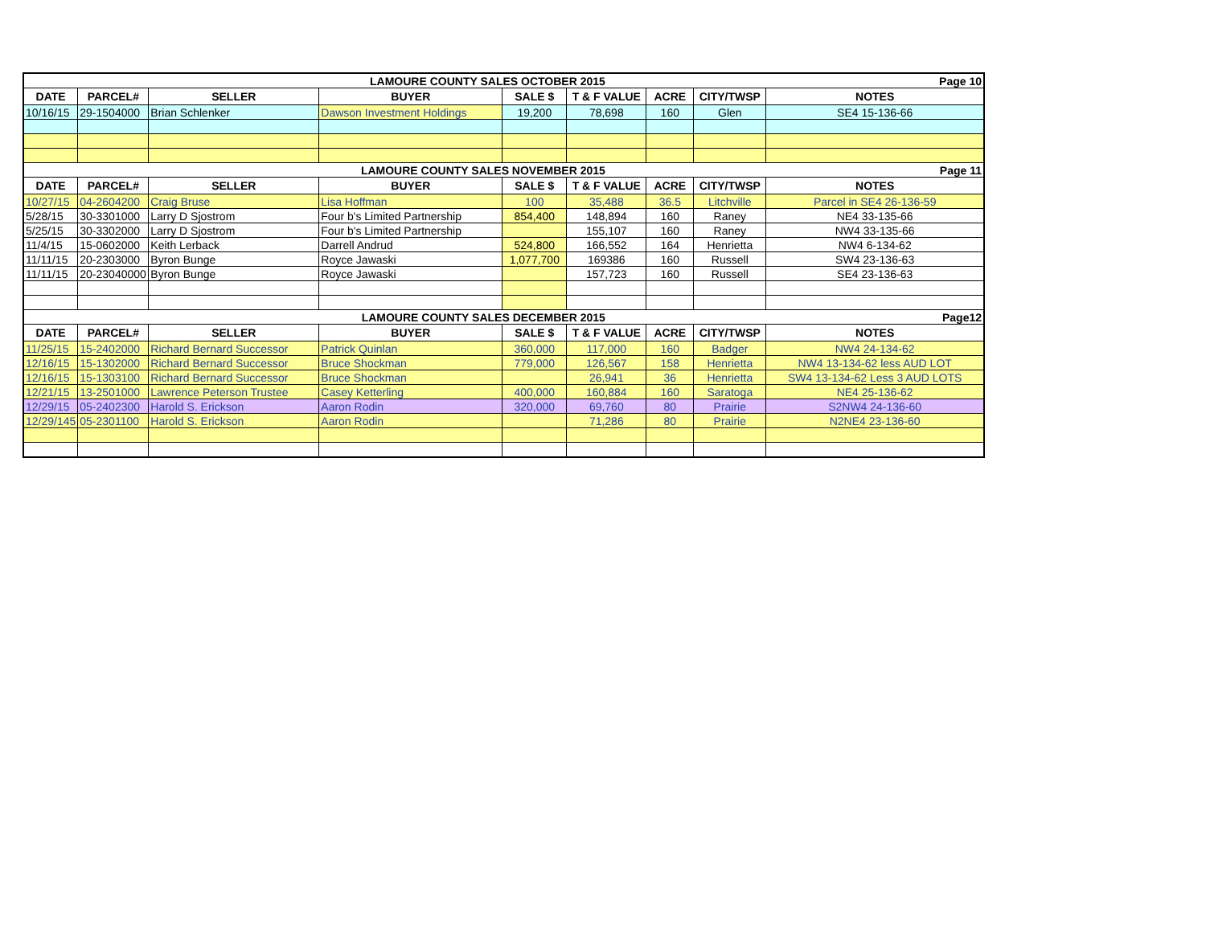| LAMOURE COUNTY SALES OCTOBER 2015 | | | | | | | | Page 10 |
| DATE | PARCEL# | SELLER | BUYER | SALE $ | T & F VALUE | ACRE | CITY/TWSP | NOTES |
| 10/16/15 | 29-1504000 | Brian Schlenker | Dawson Investment Holdings | 19,200 | 78,698 | 160 | Glen | SE4 15-136-66 |
| LAMOURE COUNTY SALES NOVEMBER 2015 | | | | | | | | Page 11 |
| DATE | PARCEL# | SELLER | BUYER | SALE $ | T & F VALUE | ACRE | CITY/TWSP | NOTES |
| 10/27/15 | 04-2604200 | Craig Bruse | Lisa Hoffman | 100 | 35,488 | 36.5 | Litchville | Parcel in SE4 26-136-59 |
| 5/28/15 | 30-3301000 | Larry D Sjostrom | Four b's Limited Partnership | 854,400 | 148,894 | 160 | Raney | NE4 33-135-66 |
| 5/25/15 | 30-3302000 | Larry D Sjostrom | Four b's Limited Partnership | | 155,107 | 160 | Raney | NW4 33-135-66 |
| 11/4/15 | 15-0602000 | Keith Lerback | Darrell Andrud | 524,800 | 166,552 | 164 | Henrietta | NW4 6-134-62 |
| 11/11/15 | 20-2303000 | Byron Bunge | Royce Jawaski | 1,077,700 | 169386 | 160 | Russell | SW4 23-136-63 |
| 11/11/15 | 20-23040000 | Byron Bunge | Royce Jawaski | | 157,723 | 160 | Russell | SE4 23-136-63 |
| LAMOURE COUNTY SALES DECEMBER 2015 | | | | | | | | Page12 |
| DATE | PARCEL# | SELLER | BUYER | SALE $ | T & F VALUE | ACRE | CITY/TWSP | NOTES |
| 11/25/15 | 15-2402000 | Richard Bernard Successor | Patrick Quinlan | 360,000 | 117,000 | 160 | Badger | NW4 24-134-62 |
| 12/16/15 | 15-1302000 | Richard Bernard Successor | Bruce Shockman | 779,000 | 126,567 | 158 | Henrietta | NW4 13-134-62 less AUD LOT |
| 12/16/15 | 15-1303100 | Richard Bernard Successor | Bruce Shockman | | 26,941 | 36 | Henrietta | SW4 13-134-62 Less 3 AUD LOTS |
| 12/21/15 | 13-2501000 | Lawrence Peterson Trustee | Casey Ketterling | 400,000 | 160,884 | 160 | Saratoga | NE4 25-136-62 |
| 12/29/15 | 05-2402300 | Harold S. Erickson | Aaron Rodin | 320,000 | 69,760 | 80 | Prairie | S2NW4 24-136-60 |
| 12/29/145 | 05-2301100 | Harold S. Erickson | Aaron Rodin | | 71,286 | 80 | Prairie | N2NE4 23-136-60 |